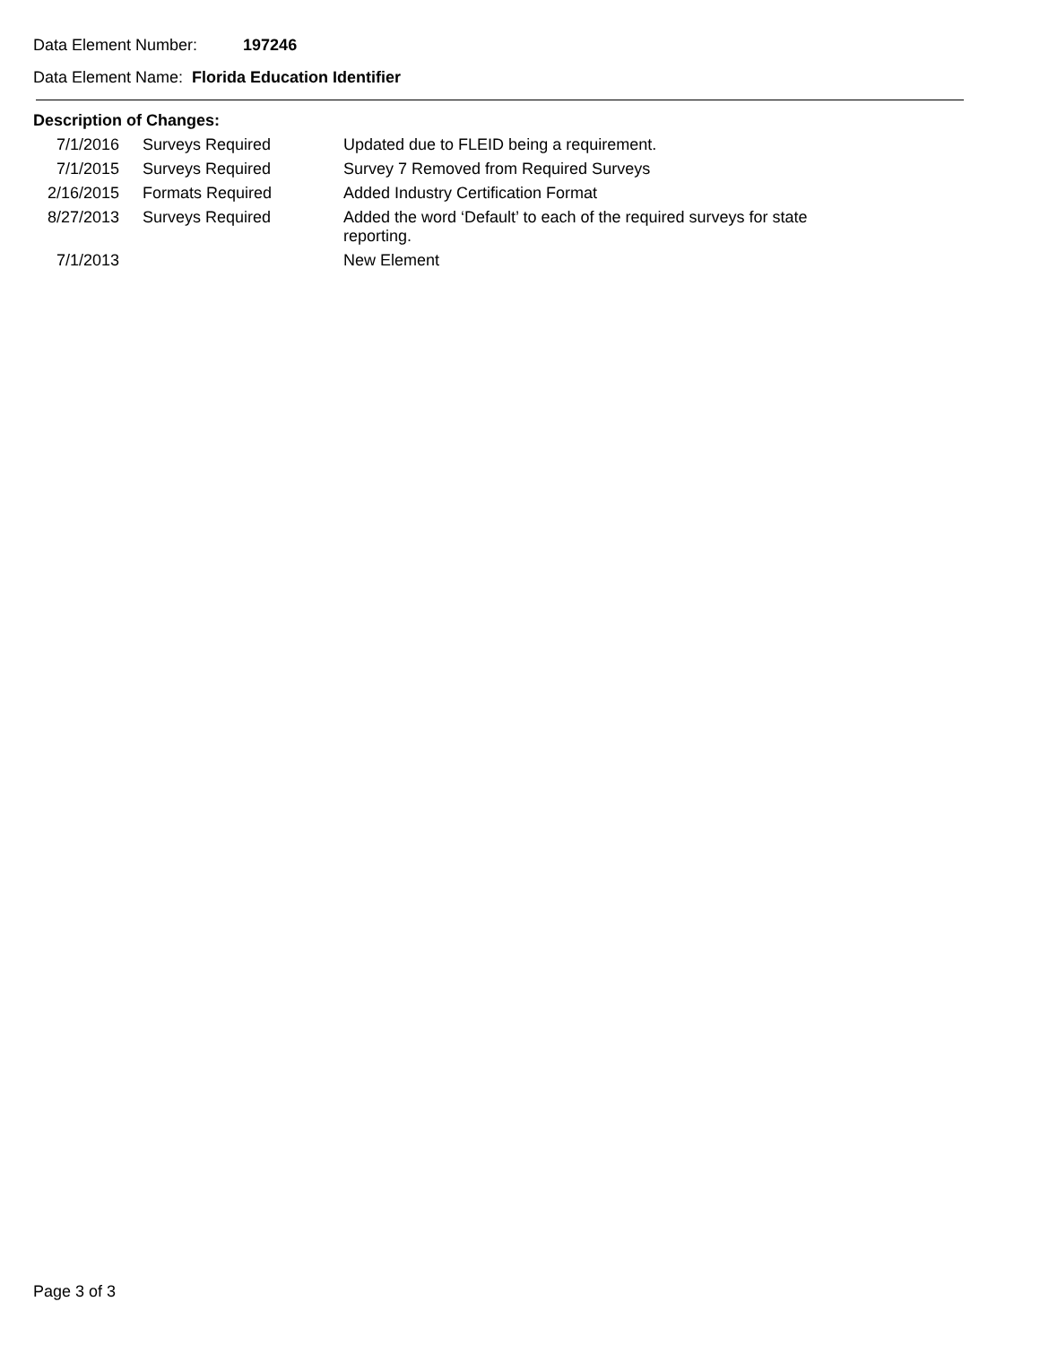Data Element Number: 197246
Data Element Name: Florida Education Identifier
Description of Changes:
| 7/1/2016 | Surveys Required | Updated due to FLEID being a requirement. |
| 7/1/2015 | Surveys Required | Survey 7 Removed from Required Surveys |
| 2/16/2015 | Formats Required | Added Industry Certification Format |
| 8/27/2013 | Surveys Required | Added the word ‘Default’ to each of the required surveys for state reporting. |
| 7/1/2013 | | New Element |
Page 3 of 3